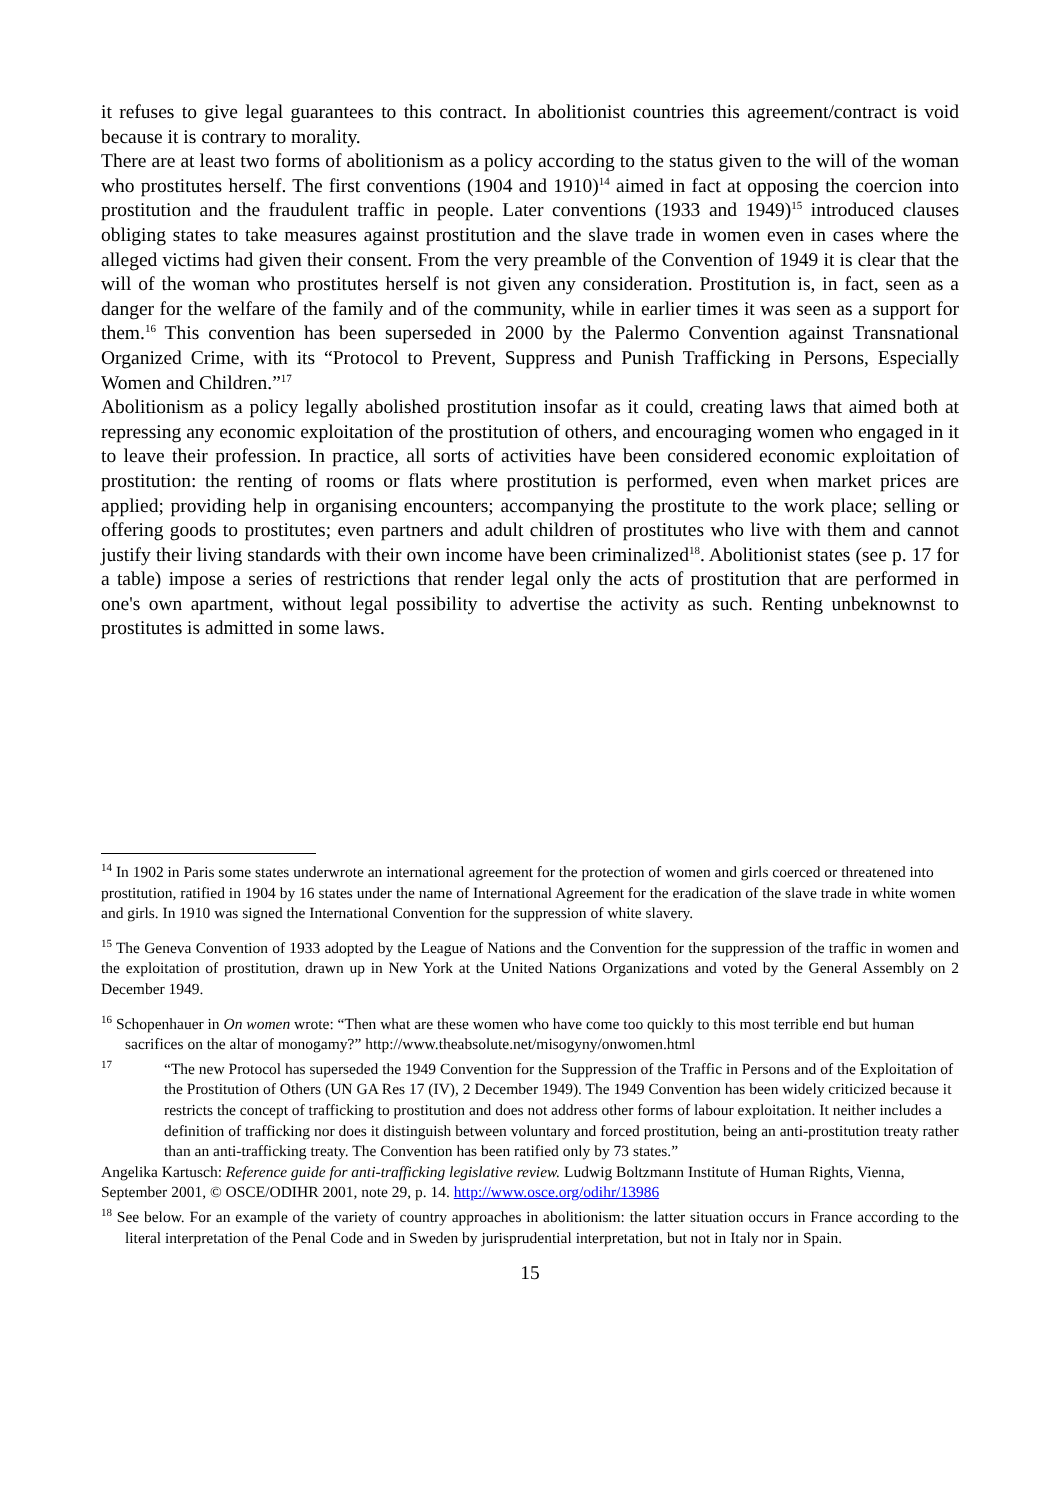it refuses to give legal guarantees to this contract. In abolitionist countries this agreement/contract is void because it is contrary to morality.
There are at least two forms of abolitionism as a policy according to the status given to the will of the woman who prostitutes herself. The first conventions (1904 and 1910)<sup>14</sup> aimed in fact at opposing the coercion into prostitution and the fraudulent traffic in people. Later conventions (1933 and 1949)<sup>15</sup> introduced clauses obliging states to take measures against prostitution and the slave trade in women even in cases where the alleged victims had given their consent. From the very preamble of the Convention of 1949 it is clear that the will of the woman who prostitutes herself is not given any consideration. Prostitution is, in fact, seen as a danger for the welfare of the family and of the community, while in earlier times it was seen as a support for them.<sup>16</sup> This convention has been superseded in 2000 by the Palermo Convention against Transnational Organized Crime, with its “Protocol to Prevent, Suppress and Punish Trafficking in Persons, Especially Women and Children.”<sup>17</sup>
Abolitionism as a policy legally abolished prostitution insofar as it could, creating laws that aimed both at repressing any economic exploitation of the prostitution of others, and encouraging women who engaged in it to leave their profession. In practice, all sorts of activities have been considered economic exploitation of prostitution: the renting of rooms or flats where prostitution is performed, even when market prices are applied; providing help in organising encounters; accompanying the prostitute to the work place; selling or offering goods to prostitutes; even partners and adult children of prostitutes who live with them and cannot justify their living standards with their own income have been criminalized<sup>18</sup>. Abolitionist states (see p. 17 for a table) impose a series of restrictions that render legal only the acts of prostitution that are performed in one's own apartment, without legal possibility to advertise the activity as such. Renting unbeknownst to prostitutes is admitted in some laws.
<sup>14</sup> In 1902 in Paris some states underwrote an international agreement for the protection of women and girls coerced or threatened into prostitution, ratified in 1904 by 16 states under the name of International Agreement for the eradication of the slave trade in white women and girls. In 1910 was signed the International Convention for the suppression of white slavery.
<sup>15</sup> The Geneva Convention of 1933 adopted by the League of Nations and the Convention for the suppression of the traffic in women and the exploitation of prostitution, drawn up in New York at the United Nations Organizations and voted by the General Assembly on 2 December 1949.
<sup>16</sup> Schopenhauer in On women wrote: “Then what are these women who have come too quickly to this most terrible end but human sacrifices on the altar of monogamy?” http://www.theabsolute.net/misogyny/onwomen.html
<sup>17</sup> “The new Protocol has superseded the 1949 Convention for the Suppression of the Traffic in Persons and of the Exploitation of the Prostitution of Others (UN GA Res 17 (IV), 2 December 1949). The 1949 Convention has been widely criticized because it restricts the concept of trafficking to prostitution and does not address other forms of labour exploitation. It neither includes a definition of trafficking nor does it distinguish between voluntary and forced prostitution, being an anti-prostitution treaty rather than an anti-trafficking treaty. The Convention has been ratified only by 73 states.”
Angelika Kartusch: Reference guide for anti-trafficking legislative review. Ludwig Boltzmann Institute of Human Rights, Vienna, September 2001, © OSCE/ODIHR 2001, note 29, p. 14. http://www.osce.org/odihr/13986
<sup>18</sup> See below. For an example of the variety of country approaches in abolitionism: the latter situation occurs in France according to the literal interpretation of the Penal Code and in Sweden by jurisprudential interpretation, but not in Italy nor in Spain.
15